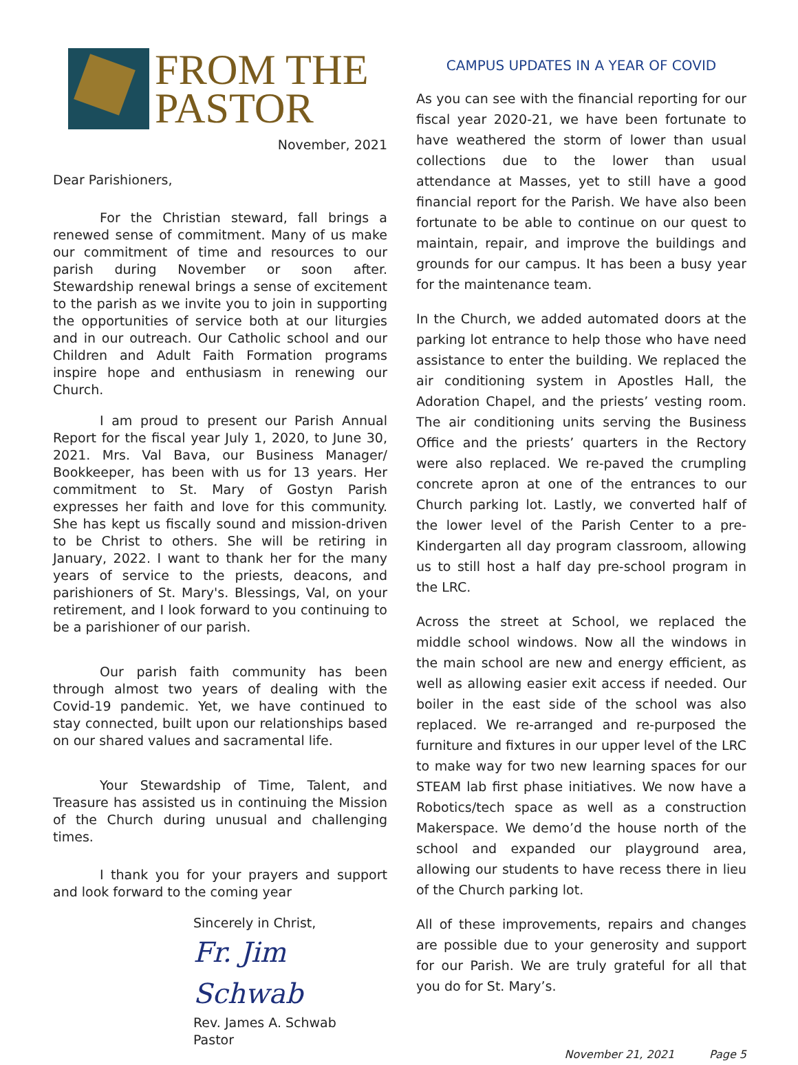FROM THE
PASTOR
November, 2021
Dear Parishioners,
For the Christian steward, fall brings a renewed sense of commitment. Many of us make our commitment of time and resources to our parish during November or soon after. Stewardship renewal brings a sense of excitement to the parish as we invite you to join in supporting the opportunities of service both at our liturgies and in our outreach. Our Catholic school and our Children and Adult Faith Formation programs inspire hope and enthusiasm in renewing our Church.
I am proud to present our Parish Annual Report for the fiscal year July 1, 2020, to June 30, 2021. Mrs. Val Bava, our Business Manager/ Bookkeeper, has been with us for 13 years. Her commitment to St. Mary of Gostyn Parish expresses her faith and love for this community. She has kept us fiscally sound and mission-driven to be Christ to others. She will be retiring in January, 2022. I want to thank her for the many years of service to the priests, deacons, and parishioners of St. Mary's. Blessings, Val, on your retirement, and I look forward to you continuing to be a parishioner of our parish.
Our parish faith community has been through almost two years of dealing with the Covid-19 pandemic. Yet, we have continued to stay connected, built upon our relationships based on our shared values and sacramental life.
Your Stewardship of Time, Talent, and Treasure has assisted us in continuing the Mission of the Church during unusual and challenging times.
I thank you for your prayers and support and look forward to the coming year
Sincerely in Christ,
Fr. Jim Schwab
Rev. James A. Schwab
Pastor
CAMPUS UPDATES IN A YEAR OF COVID
As you can see with the financial reporting for our fiscal year 2020-21, we have been fortunate to have weathered the storm of lower than usual collections due to the lower than usual attendance at Masses, yet to still have a good financial report for the Parish. We have also been fortunate to be able to continue on our quest to maintain, repair, and improve the buildings and grounds for our campus. It has been a busy year for the maintenance team.
In the Church, we added automated doors at the parking lot entrance to help those who have need assistance to enter the building. We replaced the air conditioning system in Apostles Hall, the Adoration Chapel, and the priests’ vesting room. The air conditioning units serving the Business Office and the priests’ quarters in the Rectory were also replaced. We re-paved the crumpling concrete apron at one of the entrances to our Church parking lot. Lastly, we converted half of the lower level of the Parish Center to a pre-Kindergarten all day program classroom, allowing us to still host a half day pre-school program in the LRC.
Across the street at School, we replaced the middle school windows. Now all the windows in the main school are new and energy efficient, as well as allowing easier exit access if needed. Our boiler in the east side of the school was also replaced. We re-arranged and re-purposed the furniture and fixtures in our upper level of the LRC to make way for two new learning spaces for our STEAM lab first phase initiatives. We now have a Robotics/tech space as well as a construction Makerspace. We demo’d the house north of the school and expanded our playground area, allowing our students to have recess there in lieu of the Church parking lot.
All of these improvements, repairs and changes are possible due to your generosity and support for our Parish. We are truly grateful for all that you do for St. Mary’s.
November 21, 2021 Page 5